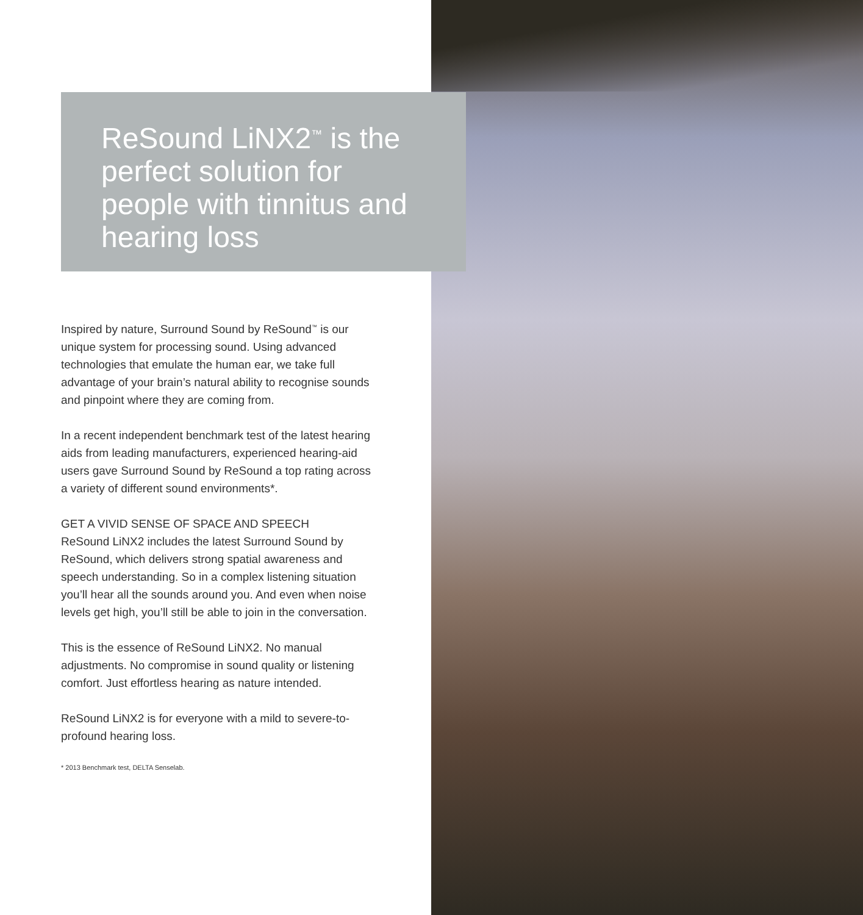ReSound LiNX2<sup>™</sup> is the perfect solution for people with tinnitus and hearing loss
Inspired by nature, Surround Sound by ReSound<sup>™</sup> is our unique system for processing sound. Using advanced technologies that emulate the human ear, we take full advantage of your brain’s natural ability to recognise sounds and pinpoint where they are coming from.
In a recent independent benchmark test of the latest hearing aids from leading manufacturers, experienced hearing-aid users gave Surround Sound by ReSound a top rating across a variety of different sound environments*.
GET A VIVID SENSE OF SPACE AND SPEECH
ReSound LiNX2 includes the latest Surround Sound by ReSound, which delivers strong spatial awareness and speech understanding. So in a complex listening situation you’ll hear all the sounds around you. And even when noise levels get high, you’ll still be able to join in the conversation.
This is the essence of ReSound LiNX2. No manual adjustments. No compromise in sound quality or listening comfort. Just effortless hearing as nature intended.
ReSound LiNX2 is for everyone with a mild to severe-to-profound hearing loss.
* 2013 Benchmark test, DELTA Senselab.